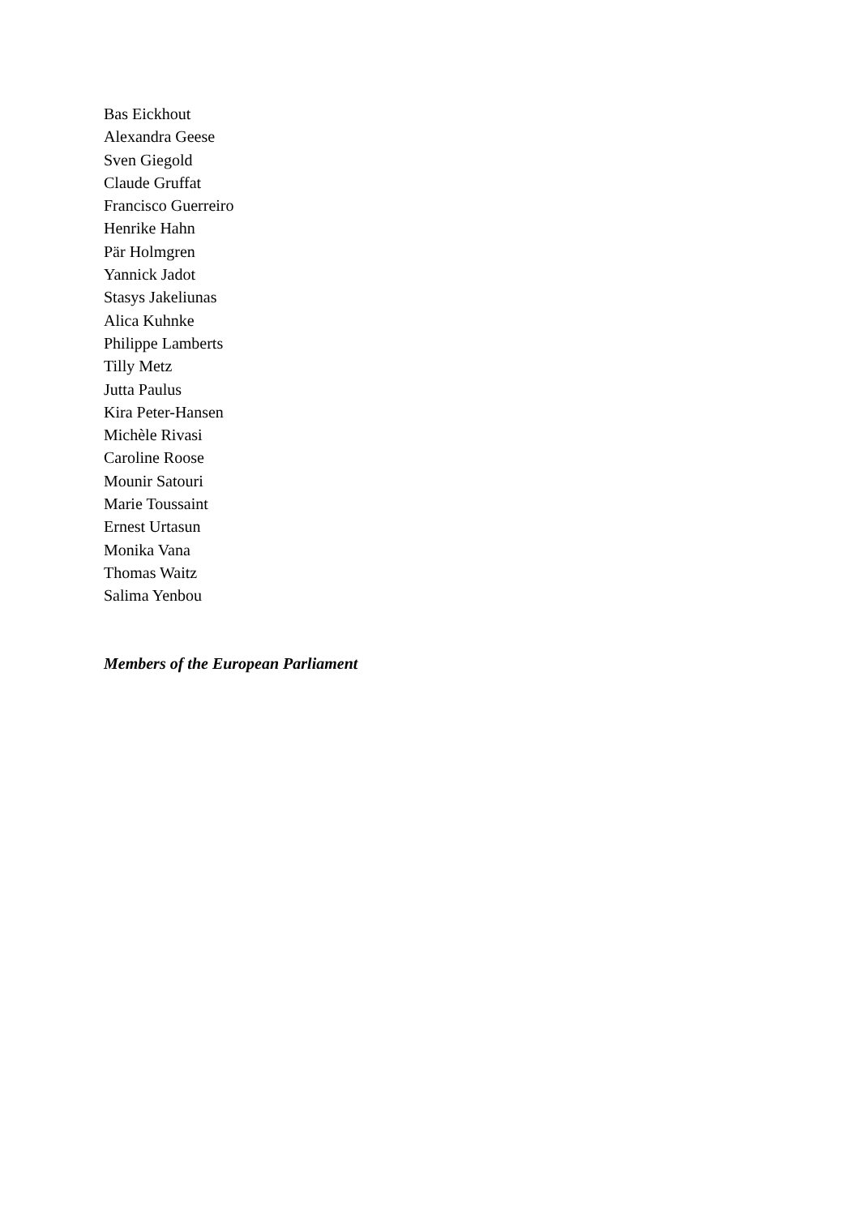Bas Eickhout
Alexandra Geese
Sven Giegold
Claude Gruffat
Francisco Guerreiro
Henrike Hahn
Pär Holmgren
Yannick Jadot
Stasys Jakeliunas
Alica Kuhnke
Philippe Lamberts
Tilly Metz
Jutta Paulus
Kira Peter-Hansen
Michèle Rivasi
Caroline Roose
Mounir Satouri
Marie Toussaint
Ernest Urtasun
Monika Vana
Thomas Waitz
Salima Yenbou
Members of the European Parliament